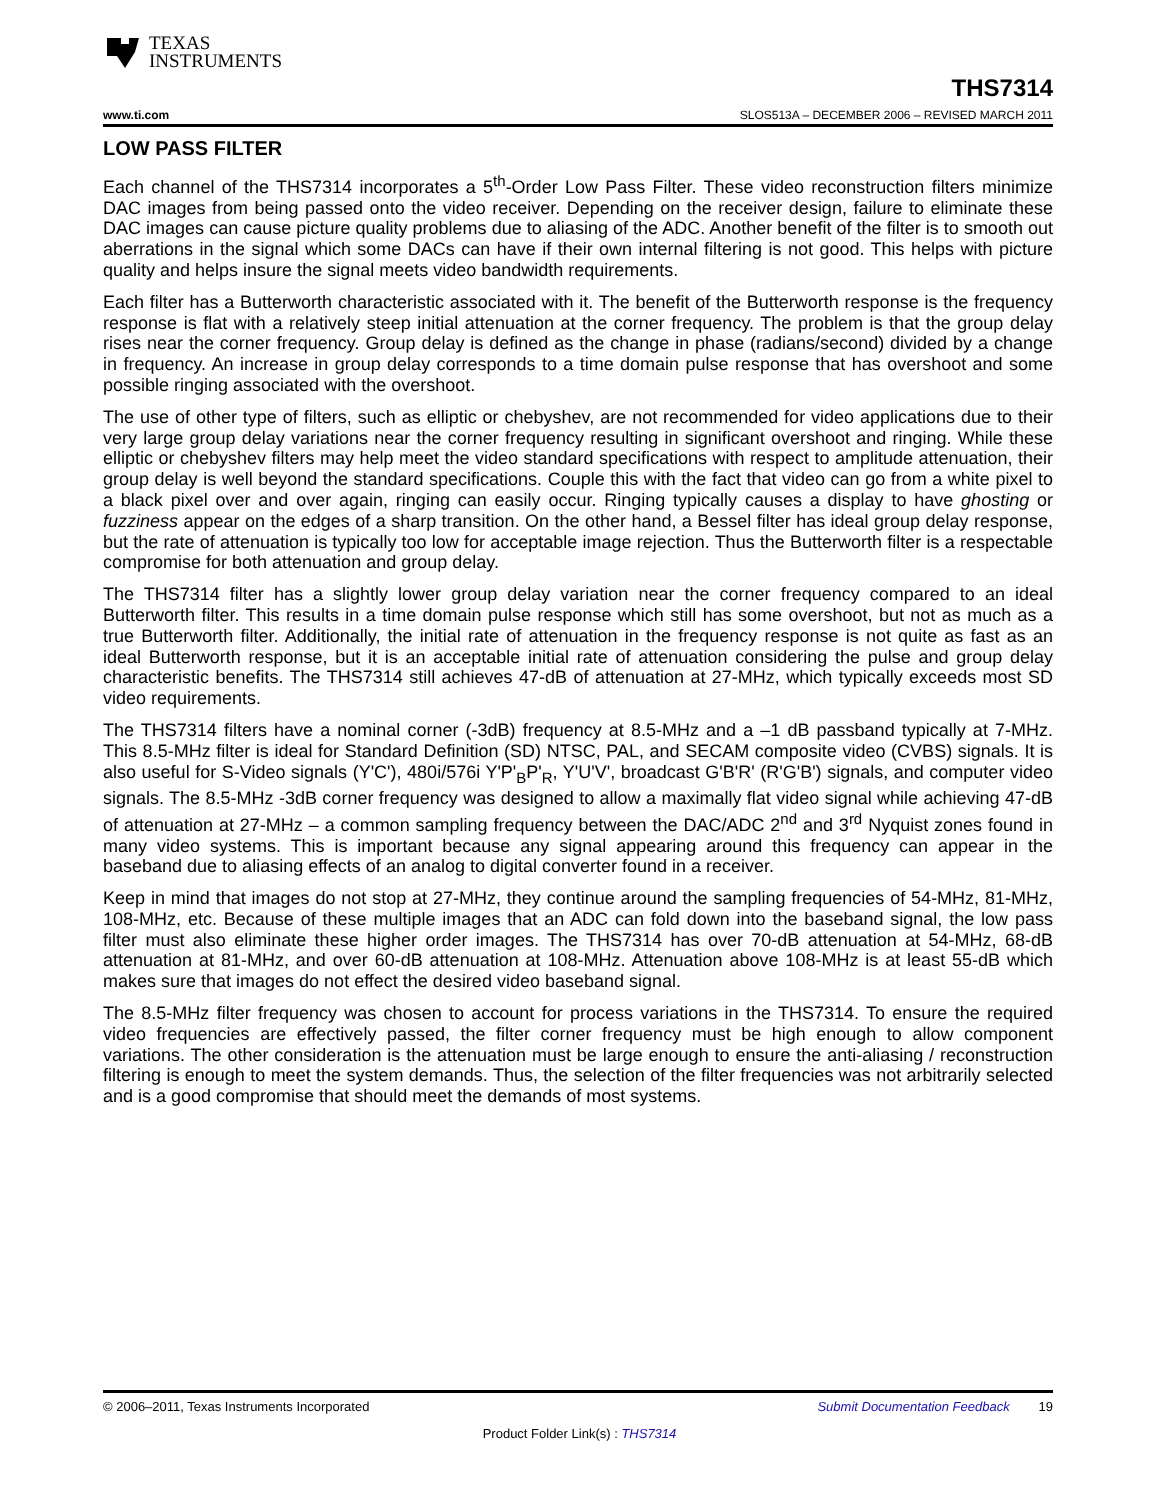TEXAS
INSTRUMENTS
THS7314
www.ti.com SLOS513A – DECEMBER 2006 – REVISED MARCH 2011
LOW PASS FILTER
Each channel of the THS7314 incorporates a 5<sup>th</sup>-Order Low Pass Filter. These video reconstruction filters minimize DAC images from being passed onto the video receiver. Depending on the receiver design, failure to eliminate these DAC images can cause picture quality problems due to aliasing of the ADC. Another benefit of the filter is to smooth out aberrations in the signal which some DACs can have if their own internal filtering is not good. This helps with picture quality and helps insure the signal meets video bandwidth requirements.
Each filter has a Butterworth characteristic associated with it. The benefit of the Butterworth response is the frequency response is flat with a relatively steep initial attenuation at the corner frequency. The problem is that the group delay rises near the corner frequency. Group delay is defined as the change in phase (radians/second) divided by a change in frequency. An increase in group delay corresponds to a time domain pulse response that has overshoot and some possible ringing associated with the overshoot.
The use of other type of filters, such as elliptic or chebyshev, are not recommended for video applications due to their very large group delay variations near the corner frequency resulting in significant overshoot and ringing. While these elliptic or chebyshev filters may help meet the video standard specifications with respect to amplitude attenuation, their group delay is well beyond the standard specifications. Couple this with the fact that video can go from a white pixel to a black pixel over and over again, ringing can easily occur. Ringing typically causes a display to have ghosting or fuzziness appear on the edges of a sharp transition. On the other hand, a Bessel filter has ideal group delay response, but the rate of attenuation is typically too low for acceptable image rejection. Thus the Butterworth filter is a respectable compromise for both attenuation and group delay.
The THS7314 filter has a slightly lower group delay variation near the corner frequency compared to an ideal Butterworth filter. This results in a time domain pulse response which still has some overshoot, but not as much as a true Butterworth filter. Additionally, the initial rate of attenuation in the frequency response is not quite as fast as an ideal Butterworth response, but it is an acceptable initial rate of attenuation considering the pulse and group delay characteristic benefits. The THS7314 still achieves 47-dB of attenuation at 27-MHz, which typically exceeds most SD video requirements.
The THS7314 filters have a nominal corner (-3dB) frequency at 8.5-MHz and a –1 dB passband typically at 7-MHz. This 8.5-MHz filter is ideal for Standard Definition (SD) NTSC, PAL, and SECAM composite video (CVBS) signals. It is also useful for S-Video signals (Y'C'), 480i/576i Y'P'<sub>B</sub>P'<sub>R</sub>, Y'U'V', broadcast G'B'R' (R'G'B') signals, and computer video signals. The 8.5-MHz -3dB corner frequency was designed to allow a maximally flat video signal while achieving 47-dB of attenuation at 27-MHz – a common sampling frequency between the DAC/ADC 2<sup>nd</sup> and 3<sup>rd</sup> Nyquist zones found in many video systems. This is important because any signal appearing around this frequency can appear in the baseband due to aliasing effects of an analog to digital converter found in a receiver.
Keep in mind that images do not stop at 27-MHz, they continue around the sampling frequencies of 54-MHz, 81-MHz, 108-MHz, etc. Because of these multiple images that an ADC can fold down into the baseband signal, the low pass filter must also eliminate these higher order images. The THS7314 has over 70-dB attenuation at 54-MHz, 68-dB attenuation at 81-MHz, and over 60-dB attenuation at 108-MHz. Attenuation above 108-MHz is at least 55-dB which makes sure that images do not effect the desired video baseband signal.
The 8.5-MHz filter frequency was chosen to account for process variations in the THS7314. To ensure the required video frequencies are effectively passed, the filter corner frequency must be high enough to allow component variations. The other consideration is the attenuation must be large enough to ensure the anti-aliasing / reconstruction filtering is enough to meet the system demands. Thus, the selection of the filter frequencies was not arbitrarily selected and is a good compromise that should meet the demands of most systems.
© 2006–2011, Texas Instruments Incorporated Submit Documentation Feedback 19
Product Folder Link(s) : THS7314